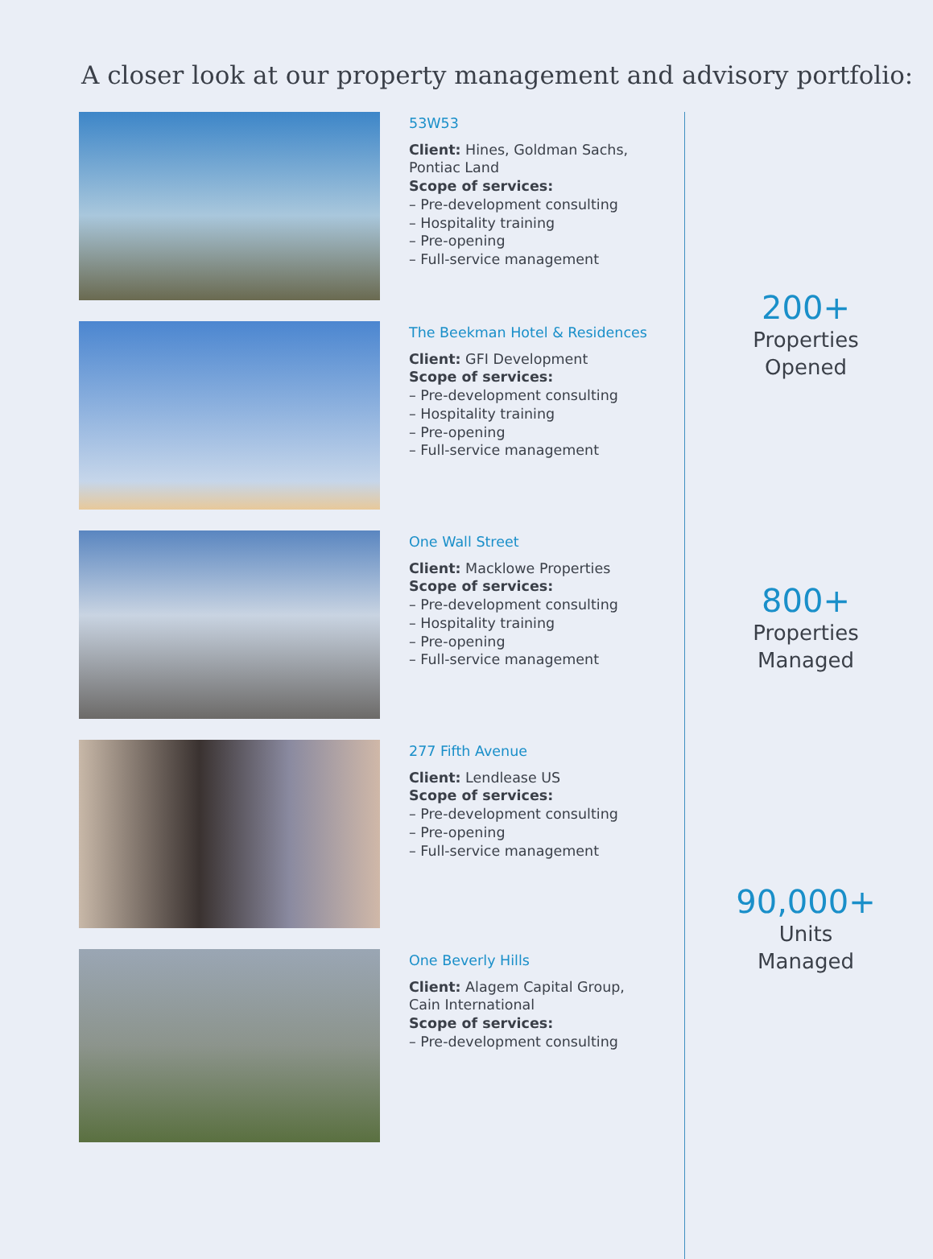A closer look at our property management and advisory portfolio:
53W53
Client: Hines, Goldman Sachs,
Pontiac Land
Scope of services:
– Pre-development consulting
– Hospitality training
– Pre-opening
– Full-service management
The Beekman Hotel & Residences
Client: GFI Development
Scope of services:
– Pre-development consulting
– Hospitality training
– Pre-opening
– Full-service management
One Wall Street
Client: Macklowe Properties
Scope of services:
– Pre-development consulting
– Hospitality training
– Pre-opening
– Full-service management
277 Fifth Avenue
Client: Lendlease US
Scope of services:
– Pre-development consulting
– Pre-opening
– Full-service management
One Beverly Hills
Client: Alagem Capital Group,
Cain International
Scope of services:
– Pre-development consulting
200+
Properties
Opened
800+
Properties
Managed
90,000+
Units
Managed